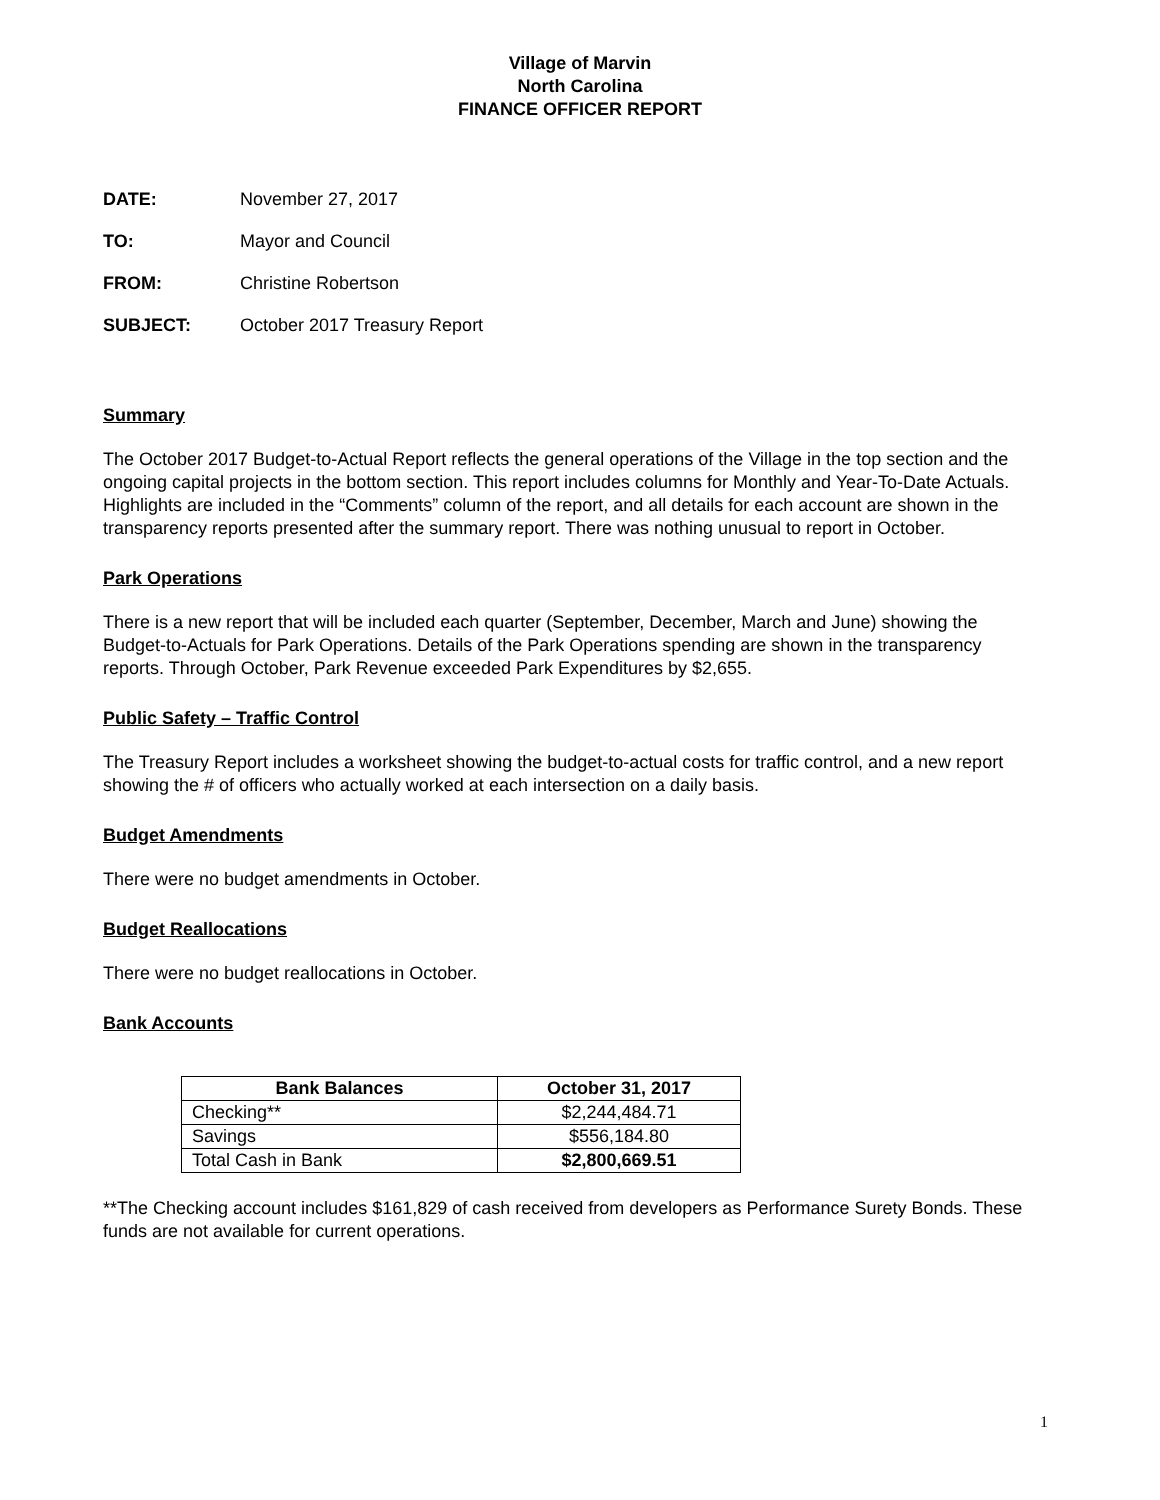Village of Marvin
North Carolina
FINANCE OFFICER REPORT
DATE: November 27, 2017
TO: Mayor and Council
FROM: Christine Robertson
SUBJECT: October 2017 Treasury Report
Summary
The October 2017 Budget-to-Actual Report reflects the general operations of the Village in the top section and the ongoing capital projects in the bottom section. This report includes columns for Monthly and Year-To-Date Actuals. Highlights are included in the “Comments” column of the report, and all details for each account are shown in the transparency reports presented after the summary report. There was nothing unusual to report in October.
Park Operations
There is a new report that will be included each quarter (September, December, March and June) showing the Budget-to-Actuals for Park Operations. Details of the Park Operations spending are shown in the transparency reports. Through October, Park Revenue exceeded Park Expenditures by $2,655.
Public Safety – Traffic Control
The Treasury Report includes a worksheet showing the budget-to-actual costs for traffic control, and a new report showing the # of officers who actually worked at each intersection on a daily basis.
Budget Amendments
There were no budget amendments in October.
Budget Reallocations
There were no budget reallocations in October.
Bank Accounts
| Bank Balances | October 31, 2017 |
| --- | --- |
| Checking** | $2,244,484.71 |
| Savings | $556,184.80 |
| Total Cash in Bank | $2,800,669.51 |
**The Checking account includes $161,829 of cash received from developers as Performance Surety Bonds. These funds are not available for current operations.
1